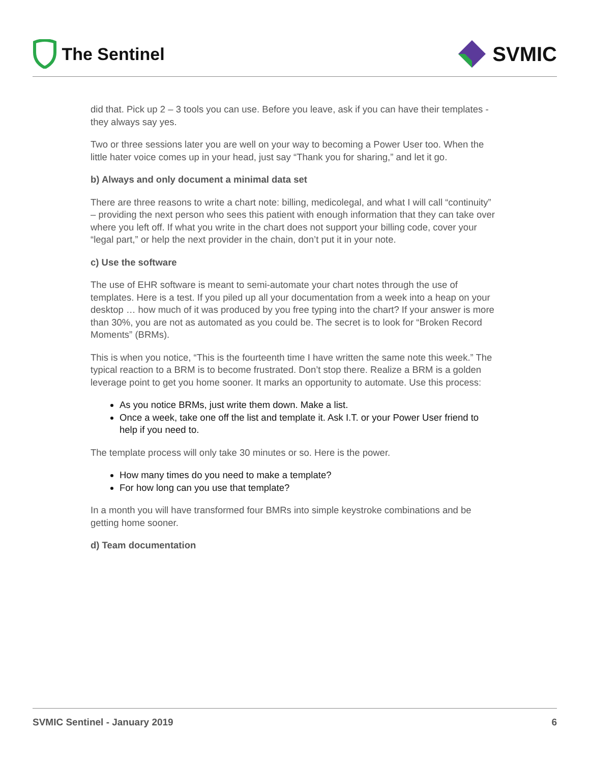The Sentinel
SVMIC
did that. Pick up 2 – 3 tools you can use. Before you leave, ask if you can have their templates - they always say yes.
Two or three sessions later you are well on your way to becoming a Power User too. When the little hater voice comes up in your head, just say “Thank you for sharing,” and let it go.
b) Always and only document a minimal data set
There are three reasons to write a chart note: billing, medicolegal, and what I will call “continuity” – providing the next person who sees this patient with enough information that they can take over where you left off. If what you write in the chart does not support your billing code, cover your “legal part,” or help the next provider in the chain, don’t put it in your note.
c) Use the software
The use of EHR software is meant to semi-automate your chart notes through the use of templates. Here is a test. If you piled up all your documentation from a week into a heap on your desktop … how much of it was produced by you free typing into the chart? If your answer is more than 30%, you are not as automated as you could be. The secret is to look for “Broken Record Moments” (BRMs).
This is when you notice, “This is the fourteenth time I have written the same note this week.” The typical reaction to a BRM is to become frustrated. Don’t stop there. Realize a BRM is a golden leverage point to get you home sooner. It marks an opportunity to automate. Use this process:
As you notice BRMs, just write them down. Make a list.
Once a week, take one off the list and template it. Ask I.T. or your Power User friend to help if you need to.
The template process will only take 30 minutes or so. Here is the power.
How many times do you need to make a template?
For how long can you use that template?
In a month you will have transformed four BMRs into simple keystroke combinations and be getting home sooner.
d) Team documentation
SVMIC Sentinel - January 2019 6